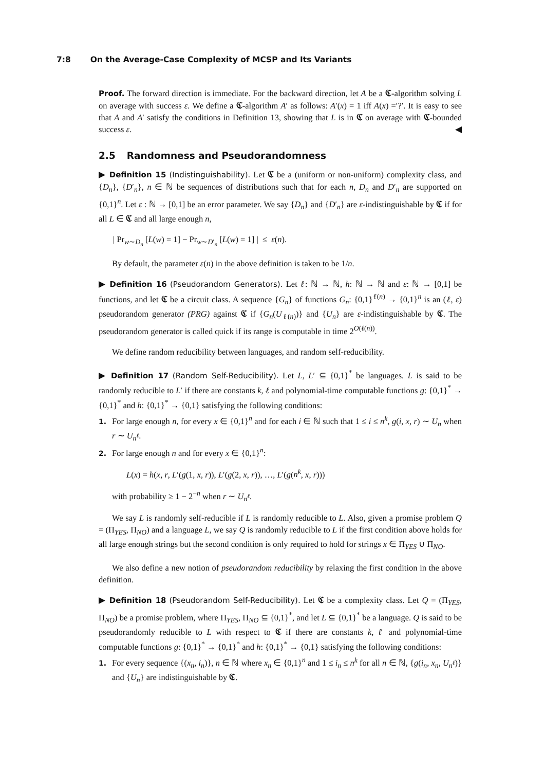7:8 On the Average-Case Complexity of MCSP and Its Variants
Proof. The forward direction is immediate. For the backward direction, let A be a 𝕮-algorithm solving L on average with success ε. We define a 𝕮-algorithm A′ as follows: A′(x) = 1 iff A(x) =′?′. It is easy to see that A and A′ satisfy the conditions in Definition 13, showing that L is in 𝕮 on average with 𝕮-bounded success ε. ◀
2.5 Randomness and Pseudorandomness
▶ Definition 15 (Indistinguishability). Let 𝕮 be a (uniform or non-uniform) complexity class, and {D<sub>n</sub>}, {D′<sub>n</sub>}, n ∈ ℕ be sequences of distributions such that for each n, D<sub>n</sub> and D′<sub>n</sub> are supported on {0,1}<sup>n</sup>. Let ε : ℕ → [0,1] be an error parameter. We say {D<sub>n</sub>} and {D′<sub>n</sub>} are ε-indistinguishable by 𝕮 if for all L ∈ 𝕮 and all large enough n,
| Pr<sub>w∼D<sub>n</sub></sub> [L(w) = 1] − Pr<sub>w∼D′<sub>n</sub></sub> [L(w) = 1] | ≤ ε(n).
By default, the parameter ε(n) in the above definition is taken to be 1/n.
▶ Definition 16 (Pseudorandom Generators). Let ℓ: ℕ → ℕ, h: ℕ → ℕ and ε: ℕ → [0,1] be functions, and let 𝕮 be a circuit class. A sequence {G<sub>n</sub>} of functions G<sub>n</sub>: {0,1}<sup>ℓ(n)</sup> → {0,1}<sup>n</sup> is an (ℓ, ε) pseudorandom generator (PRG) against 𝕮 if {G<sub>n</sub>(U<sub>ℓ(n)</sub>)} and {U<sub>n</sub>} are ε-indistinguishable by 𝕮. The pseudorandom generator is called quick if its range is computable in time 2<sup>O(ℓ(n))</sup>.
We define random reducibility between languages, and random self-reducibility.
▶ Definition 17 (Random Self-Reducibility). Let L, L′ ⊆ {0,1}<sup>*</sup> be languages. L is said to be randomly reducible to L′ if there are constants k, ℓ and polynomial-time computable functions g: {0,1}<sup>*</sup> → {0,1}<sup>*</sup> and h: {0,1}<sup>*</sup> → {0,1} satisfying the following conditions:
1. For large enough n, for every x ∈ {0,1}<sup>n</sup> and for each i ∈ ℕ such that 1 ≤ i ≤ n<sup>k</sup>, g(i, x, r) ∼ U<sub>n</sub> when r ∼ U<sub>n<sup>ℓ</sup></sub>.
2. For large enough n and for every x ∈ {0,1}<sup>n</sup>:
L(x) = h(x, r, L′(g(1, x, r)), L′(g(2, x, r)), …, L′(g(n<sup>k</sup>, x, r)))
with probability ≥ 1 − 2<sup>−n</sup> when r ∼ U<sub>n<sup>ℓ</sup></sub>.
We say L is randomly self-reducible if L is randomly reducible to L. Also, given a promise problem Q = (Π<sub>YES</sub>, Π<sub>NO</sub>) and a language L, we say Q is randomly reducible to L if the first condition above holds for all large enough strings but the second condition is only required to hold for strings x ∈ Π<sub>YES</sub> ∪ Π<sub>NO</sub>.
We also define a new notion of pseudorandom reducibility by relaxing the first condition in the above definition.
▶ Definition 18 (Pseudorandom Self-Reducibility). Let 𝕮 be a complexity class. Let Q = (Π<sub>YES</sub>, Π<sub>NO</sub>) be a promise problem, where Π<sub>YES</sub>, Π<sub>NO</sub> ⊆ {0,1}<sup>*</sup>, and let L ⊆ {0,1}<sup>*</sup> be a language. Q is said to be pseudorandomly reducible to L with respect to 𝕮 if there are constants k, ℓ and polynomial-time computable functions g: {0,1}<sup>*</sup> → {0,1}<sup>*</sup> and h: {0,1}<sup>*</sup> → {0,1} satisfying the following conditions:
1. For every sequence {(x<sub>n</sub>, i<sub>n</sub>)}, n ∈ ℕ where x<sub>n</sub> ∈ {0,1}<sup>n</sup> and 1 ≤ i<sub>n</sub> ≤ n<sup>k</sup> for all n ∈ ℕ, {g(i<sub>n</sub>, x<sub>n</sub>, U<sub>n<sup>ℓ</sup></sub>)} and {U<sub>n</sub>} are indistinguishable by 𝕮.